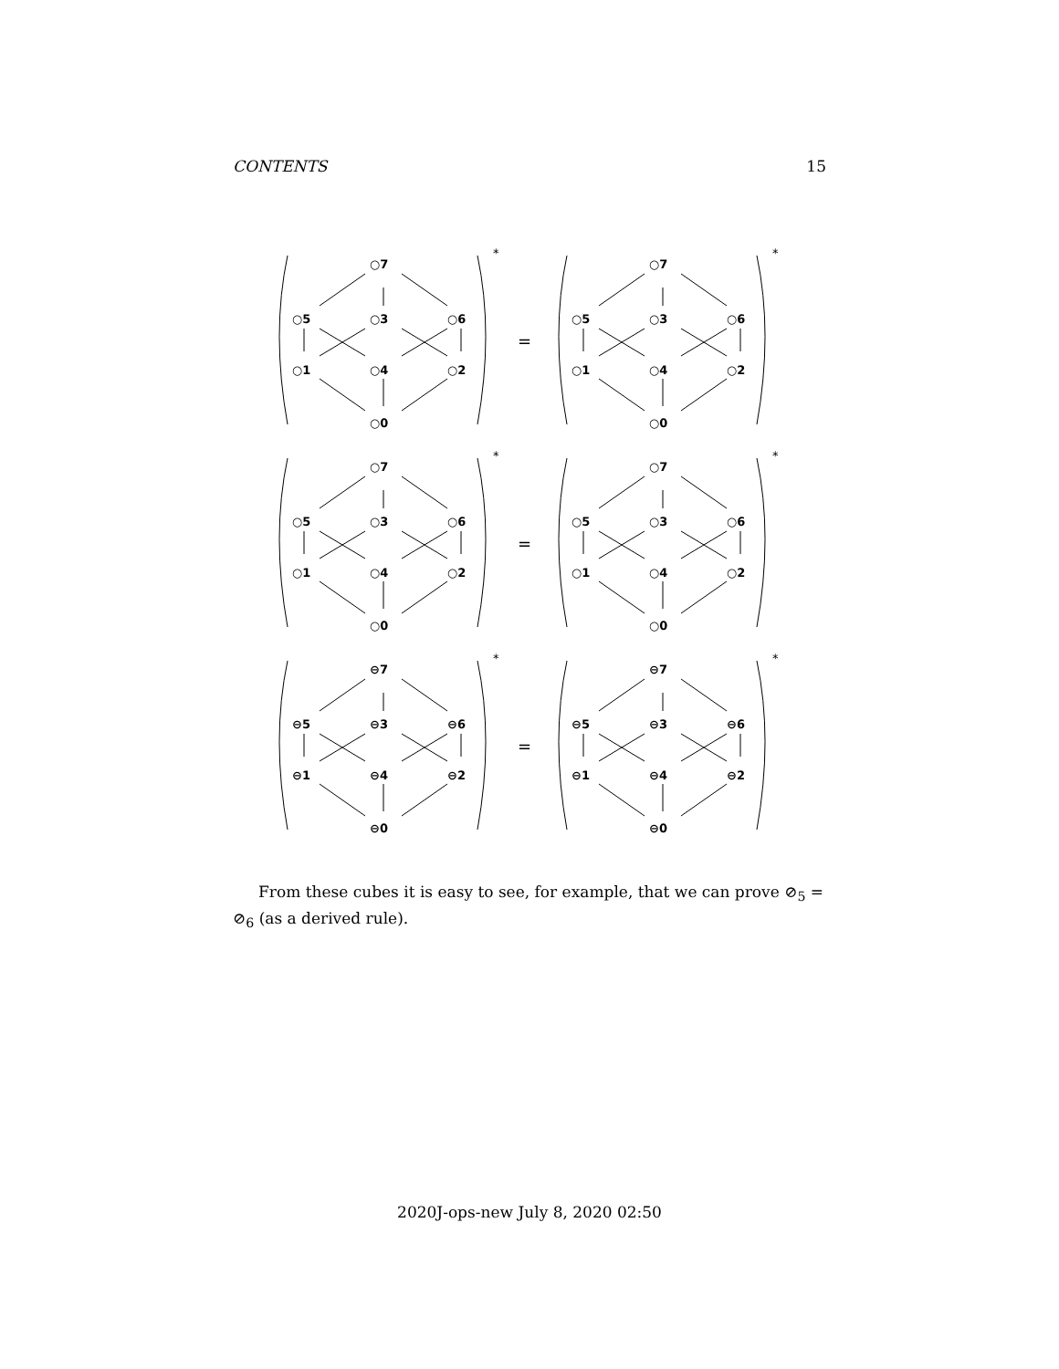CONTENTS 15
○7
○5
○3
○6
○1
○4
○2
○0
*
=
○7
○5
○3
○6
○1
○4
○2
○0
*
○7
○5
○3
○6
○1
○4
○2
○0
*
=
○7
○5
○3
○6
○1
○4
○2
○0
*
⊖7
⊖5
⊖3
⊖6
⊖1
⊖4
⊖2
⊖0
*
=
⊖7
⊖5
⊖3
⊖6
⊖1
⊖4
⊖2
⊖0
*
From these cubes it is easy to see, for example, that we can prove ⊘<sub>5</sub> = ⊘<sub>6</sub> (as a derived rule).
2020J-ops-new July 8, 2020 02:50